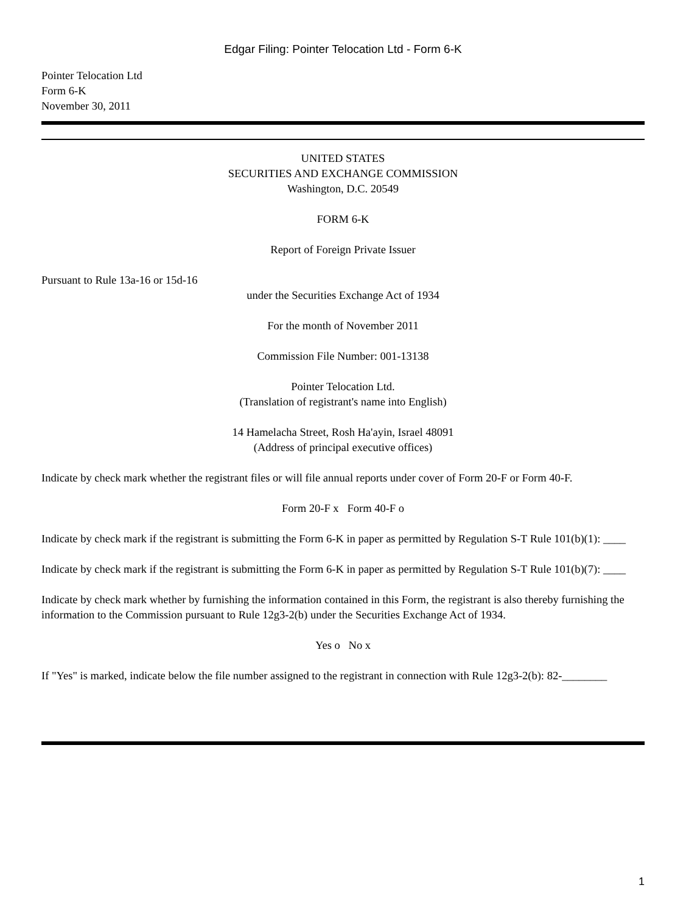Edgar Filing: Pointer Telocation Ltd - Form 6-K
Pointer Telocation Ltd
Form 6-K
November 30, 2011
UNITED STATES
SECURITIES AND EXCHANGE COMMISSION
Washington, D.C. 20549
FORM 6-K
Report of Foreign Private Issuer
Pursuant to Rule 13a-16 or 15d-16
under the Securities Exchange Act of 1934
For the month of November 2011
Commission File Number: 001-13138
Pointer Telocation Ltd.
(Translation of registrant's name into English)
14 Hamelacha Street, Rosh Ha'ayin, Israel 48091
(Address of principal executive offices)
Indicate by check mark whether the registrant files or will file annual reports under cover of Form 20-F or Form 40-F.
Form 20-F x Form 40-F o
Indicate by check mark if the registrant is submitting the Form 6-K in paper as permitted by Regulation S-T Rule 101(b)(1): ____
Indicate by check mark if the registrant is submitting the Form 6-K in paper as permitted by Regulation S-T Rule 101(b)(7): ____
Indicate by check mark whether by furnishing the information contained in this Form, the registrant is also thereby furnishing the information to the Commission pursuant to Rule 12g3-2(b) under the Securities Exchange Act of 1934.
Yes o No x
If "Yes" is marked, indicate below the file number assigned to the registrant in connection with Rule 12g3-2(b): 82-________
1